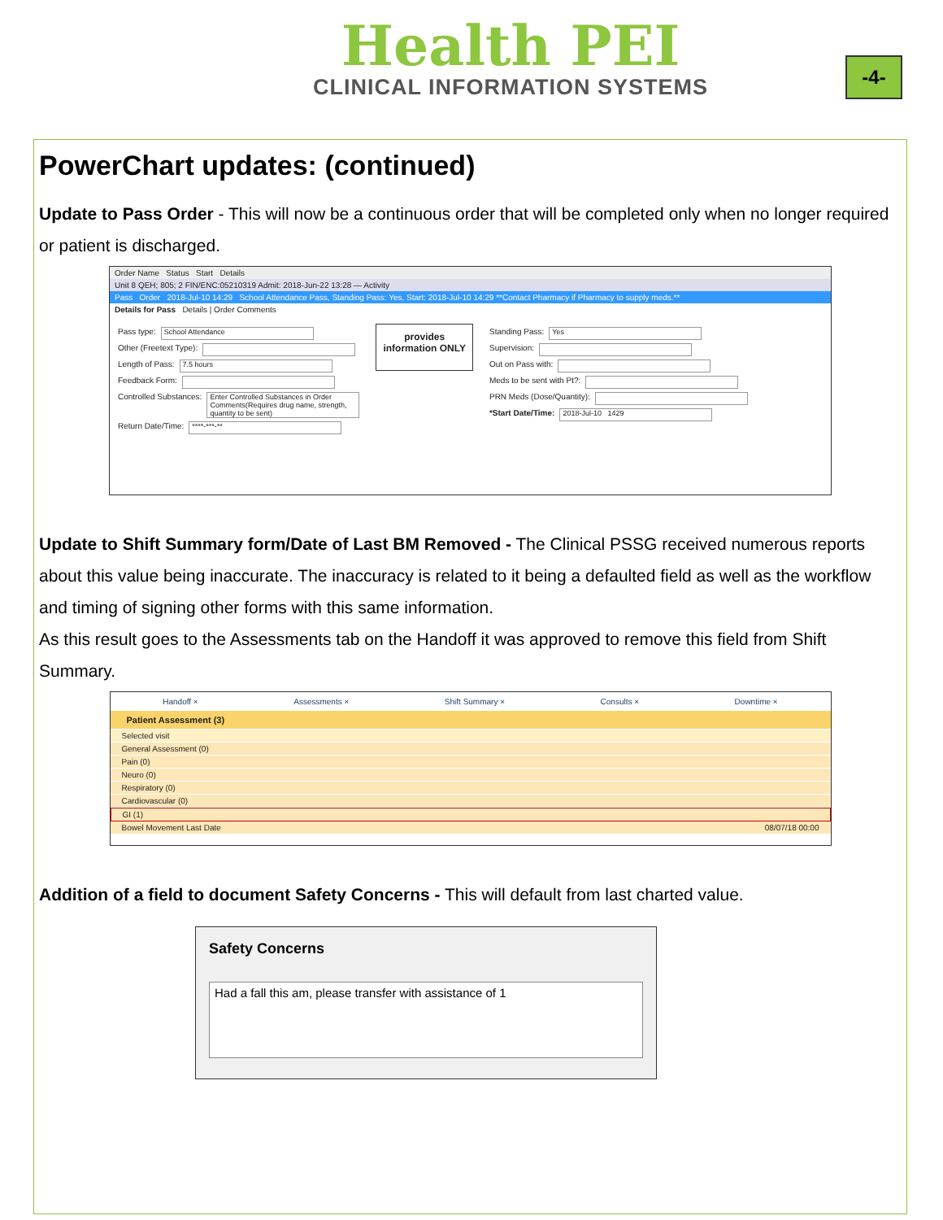Health PEI
CLINICAL INFORMATION SYSTEMS
-4-
PowerChart updates: (continued)
Update to Pass Order - This will now be a continuous order that will be completed only when no longer required or patient is discharged.
Order Name Status Start Details
Unit 8 QEH; 805; 2 FIN/ENC:05210319 Admit: 2018-Jun-22 13:28 — Activity
Pass Order 2018-Jul-10 14:29 School Attendance Pass, Standing Pass: Yes, Start: 2018-Jul-10 14:29 **Contact Pharmacy if Pharmacy to supply meds.**
Details for Pass Details | Order Comments
Pass type: School Attendance
Other (Freetext Type):
Length of Pass: 7.5 hours
Feedback Form:
Controlled Substances: Enter Controlled Substances in Order Comments(Requires drug name, strength, quantity to be sent)
Return Date/Time: ****-***-**
provides
information ONLY
Standing Pass: Yes
Supervision:
Out on Pass with:
Meds to be sent with Pt?:
PRN Meds (Dose/Quantity):
*Start Date/Time: 2018-Jul-10 1429
Update to Shift Summary form/Date of Last BM Removed - The Clinical PSSG received numerous reports about this value being inaccurate. The inaccuracy is related to it being a defaulted field as well as the workflow and timing of signing other forms with this same information.
As this result goes to the Assessments tab on the Handoff it was approved to remove this field from Shift Summary.
Handoff × Assessments × Shift Summary × Consults × Downtime ×
Patient Assessment (3)
Selected visit
General Assessment (0)
Pain (0)
Neuro (0)
Respiratory (0)
Cardiovascular (0)
GI (1)
Bowel Movement Last Date 08/07/18 00:00
Addition of a field to document Safety Concerns - This will default from last charted value.
Safety Concerns
Had a fall this am, please transfer with assistance of 1